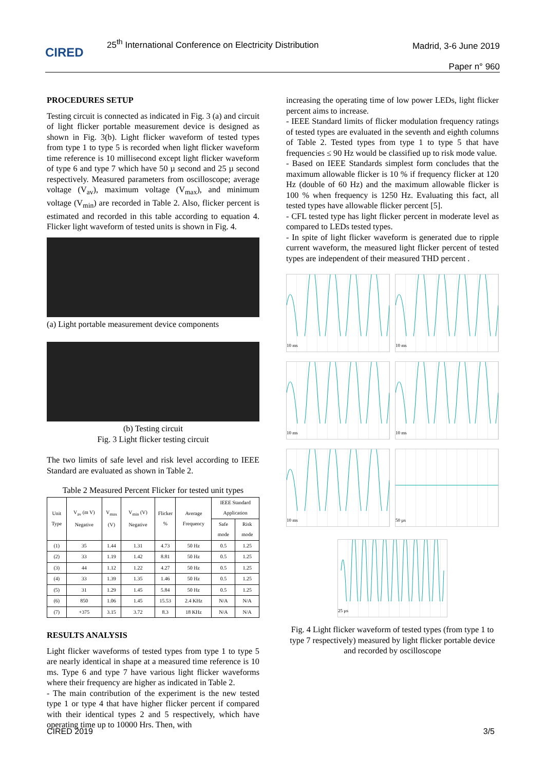CIRED
25<sup>th</sup> International Conference on Electricity Distribution
Madrid, 3-6 June 2019
Paper n° 960
PROCEDURES SETUP
Testing circuit is connected as indicated in Fig. 3 (a) and circuit of light flicker portable measurement device is designed as shown in Fig. 3(b). Light flicker waveform of tested types from type 1 to type 5 is recorded when light flicker waveform time reference is 10 millisecond except light flicker waveform of type 6 and type 7 which have 50 µ second and 25 µ second respectively. Measured parameters from oscilloscope; average voltage (V<sub>av</sub>), maximum voltage (V<sub>max</sub>), and minimum voltage (V<sub>min</sub>) are recorded in Table 2. Also, flicker percent is estimated and recorded in this table according to equation 4. Flicker light waveform of tested units is shown in Fig. 4.
(a) Light portable measurement device components
(b) Testing circuit
Fig. 3 Light flicker testing circuit
The two limits of safe level and risk level according to IEEE Standard are evaluated as shown in Table 2.
Table 2 Measured Percent Flicker for tested unit types
| Unit Type | V<sub>av</sub> (m V) Negative | V<sub>max</sub> (V) | V<sub>min</sub> (V) Negative | Flicker % | Average Frequency | IEEE Standard Application | |
| --- | --- | --- | --- | --- | --- | --- | --- |
| | | | | | | Safe mode | Risk mode |
| (1) | 35 | 1.44 | 1.31 | 4.73 | 50 Hz | 0.5 | 1.25 |
| (2) | 33 | 1.19 | 1.42 | 8.81 | 50 Hz | 0.5 | 1.25 |
| (3) | 44 | 1.12 | 1.22 | 4.27 | 50 Hz | 0.5 | 1.25 |
| (4) | 33 | 1.39 | 1.35 | 1.46 | 50 Hz | 0.5 | 1.25 |
| (5) | 31 | 1.29 | 1.45 | 5.84 | 50 Hz | 0.5 | 1.25 |
| (6) | 850 | 1.06 | 1.45 | 15.53 | 2.4 KHz | N/A | N/A |
| (7) | +375 | 3.15 | 3.72 | 8.3 | 18 KHz | N/A | N/A |
RESULTS ANALYSIS
Light flicker waveforms of tested types from type 1 to type 5 are nearly identical in shape at a measured time reference is 10 ms. Type 6 and type 7 have various light flicker waveforms where their frequency are higher as indicated in Table 2.
- The main contribution of the experiment is the new tested type 1 or type 4 that have higher flicker percent if compared with their identical types 2 and 5 respectively, which have operating time up to 10000 Hrs. Then, with
increasing the operating time of low power LEDs, light flicker percent aims to increase.
- IEEE Standard limits of flicker modulation frequency ratings of tested types are evaluated in the seventh and eighth columns of Table 2. Tested types from type 1 to type 5 that have frequencies ≤ 90 Hz would be classified up to risk mode value.
- Based on IEEE Standards simplest form concludes that the maximum allowable flicker is 10 % if frequency flicker at 120 Hz (double of 60 Hz) and the maximum allowable flicker is 100 % when frequency is 1250 Hz. Evaluating this fact, all tested types have allowable flicker percent [5].
- CFL tested type has light flicker percent in moderate level as compared to LEDs tested types.
- In spite of light flicker waveform is generated due to ripple current waveform, the measured light flicker percent of tested types are independent of their measured THD percent .
10 ms
10 ms
10 ms
10 ms
10 ms
50 µs
25 µs
Fig. 4 Light flicker waveform of tested types (from type 1 to type 7 respectively) measured by light flicker portable device and recorded by oscilloscope
CIRED 2019 3/5